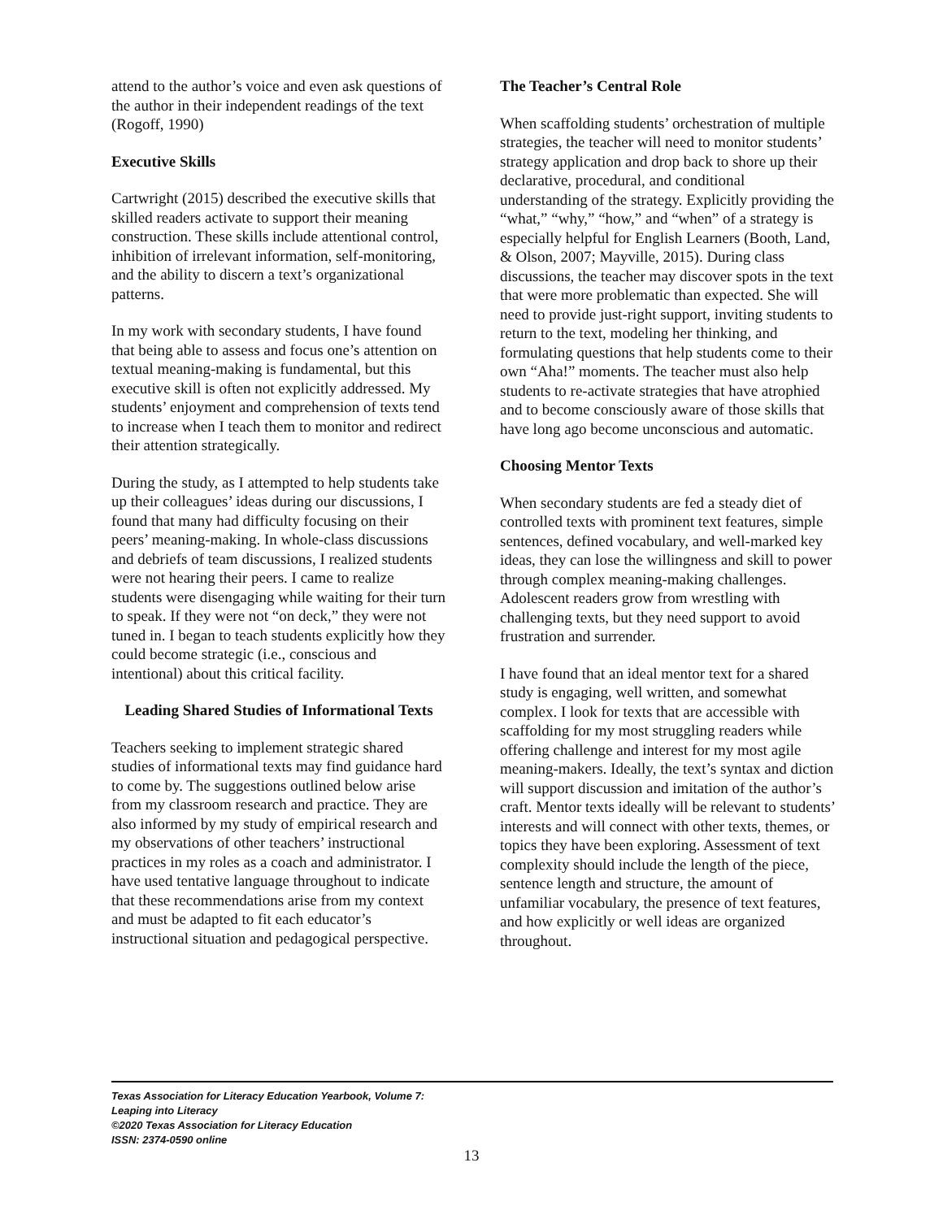attend to the author’s voice and even ask questions of the author in their independent readings of the text (Rogoff, 1990)
Executive Skills
Cartwright (2015) described the executive skills that skilled readers activate to support their meaning construction. These skills include attentional control, inhibition of irrelevant information, self-monitoring, and the ability to discern a text’s organizational patterns.
In my work with secondary students, I have found that being able to assess and focus one’s attention on textual meaning-making is fundamental, but this executive skill is often not explicitly addressed. My students’ enjoyment and comprehension of texts tend to increase when I teach them to monitor and redirect their attention strategically.
During the study, as I attempted to help students take up their colleagues’ ideas during our discussions, I found that many had difficulty focusing on their peers’ meaning-making. In whole-class discussions and debriefs of team discussions, I realized students were not hearing their peers. I came to realize students were disengaging while waiting for their turn to speak. If they were not “on deck,” they were not tuned in. I began to teach students explicitly how they could become strategic (i.e., conscious and intentional) about this critical facility.
Leading Shared Studies of Informational Texts
Teachers seeking to implement strategic shared studies of informational texts may find guidance hard to come by. The suggestions outlined below arise from my classroom research and practice. They are also informed by my study of empirical research and my observations of other teachers’ instructional practices in my roles as a coach and administrator. I have used tentative language throughout to indicate that these recommendations arise from my context and must be adapted to fit each educator’s instructional situation and pedagogical perspective.
The Teacher’s Central Role
When scaffolding students’ orchestration of multiple strategies, the teacher will need to monitor students’ strategy application and drop back to shore up their declarative, procedural, and conditional understanding of the strategy. Explicitly providing the “what,” “why,” “how,” and “when” of a strategy is especially helpful for English Learners (Booth, Land, & Olson, 2007; Mayville, 2015). During class discussions, the teacher may discover spots in the text that were more problematic than expected. She will need to provide just-right support, inviting students to return to the text, modeling her thinking, and formulating questions that help students come to their own “Aha!” moments. The teacher must also help students to re-activate strategies that have atrophied and to become consciously aware of those skills that have long ago become unconscious and automatic.
Choosing Mentor Texts
When secondary students are fed a steady diet of controlled texts with prominent text features, simple sentences, defined vocabulary, and well-marked key ideas, they can lose the willingness and skill to power through complex meaning-making challenges. Adolescent readers grow from wrestling with challenging texts, but they need support to avoid frustration and surrender.
I have found that an ideal mentor text for a shared study is engaging, well written, and somewhat complex. I look for texts that are accessible with scaffolding for my most struggling readers while offering challenge and interest for my most agile meaning-makers. Ideally, the text’s syntax and diction will support discussion and imitation of the author’s craft. Mentor texts ideally will be relevant to students’ interests and will connect with other texts, themes, or topics they have been exploring. Assessment of text complexity should include the length of the piece, sentence length and structure, the amount of unfamiliar vocabulary, the presence of text features, and how explicitly or well ideas are organized throughout.
Texas Association for Literacy Education Yearbook, Volume 7:
Leaping into Literacy
©2020 Texas Association for Literacy Education
ISSN: 2374-0590 online
13